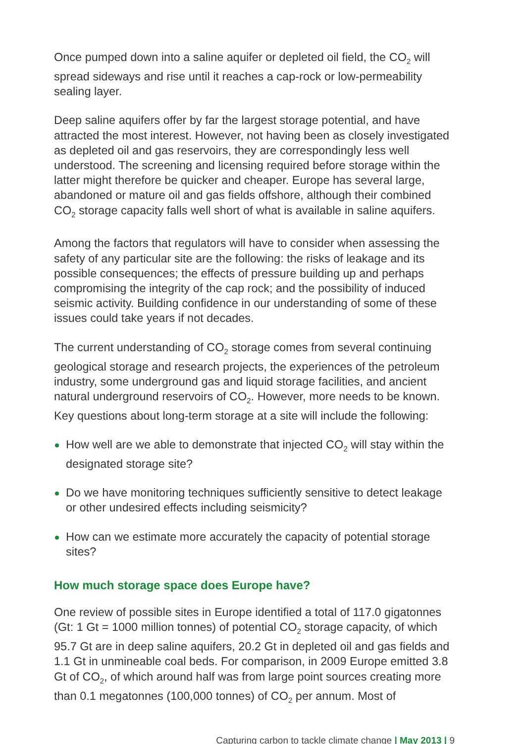Once pumped down into a saline aquifer or depleted oil field, the CO<sub>2</sub> will spread sideways and rise until it reaches a cap-rock or low-permeability sealing layer.
Deep saline aquifers offer by far the largest storage potential, and have attracted the most interest. However, not having been as closely investigated as depleted oil and gas reservoirs, they are correspondingly less well understood. The screening and licensing required before storage within the latter might therefore be quicker and cheaper. Europe has several large, abandoned or mature oil and gas fields offshore, although their combined CO<sub>2</sub> storage capacity falls well short of what is available in saline aquifers.
Among the factors that regulators will have to consider when assessing the safety of any particular site are the following: the risks of leakage and its possible consequences; the effects of pressure building up and perhaps compromising the integrity of the cap rock; and the possibility of induced seismic activity. Building confidence in our understanding of some of these issues could take years if not decades.
The current understanding of CO<sub>2</sub> storage comes from several continuing geological storage and research projects, the experiences of the petroleum industry, some underground gas and liquid storage facilities, and ancient natural underground reservoirs of CO<sub>2</sub>. However, more needs to be known. Key questions about long-term storage at a site will include the following:
How well are we able to demonstrate that injected CO<sub>2</sub> will stay within the designated storage site?
Do we have monitoring techniques sufficiently sensitive to detect leakage or other undesired effects including seismicity?
How can we estimate more accurately the capacity of potential storage sites?
How much storage space does Europe have?
One review of possible sites in Europe identified a total of 117.0 gigatonnes (Gt: 1 Gt = 1000 million tonnes) of potential CO<sub>2</sub> storage capacity, of which 95.7 Gt are in deep saline aquifers, 20.2 Gt in depleted oil and gas fields and 1.1 Gt in unmineable coal beds. For comparison, in 2009 Europe emitted 3.8 Gt of CO<sub>2</sub>, of which around half was from large point sources creating more than 0.1 megatonnes (100,000 tonnes) of CO<sub>2</sub> per annum. Most of
Capturing carbon to tackle climate change | May 2013 | 9